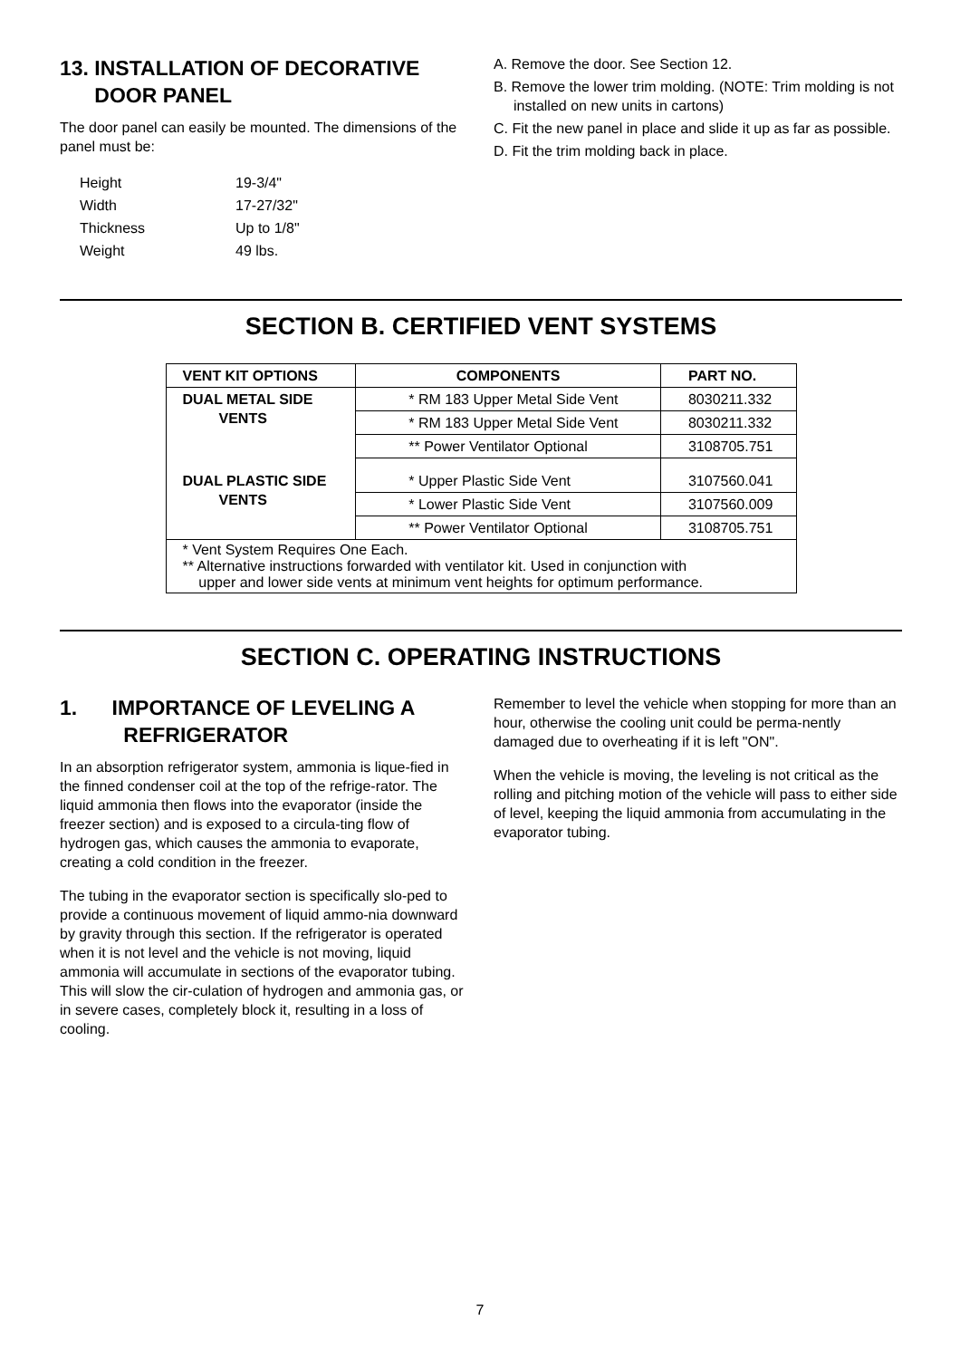13. INSTALLATION OF DECORATIVE
DOOR PANEL
The door panel can easily be mounted. The dimensions of the panel must be:
| Height | 19-3/4" |
| Width | 17-27/32" |
| Thickness | Up to 1/8" |
| Weight | 49 lbs. |
A. Remove the door. See Section 12.
B. Remove the lower trim molding. (NOTE: Trim molding is not installed on new units in cartons)
C. Fit the new panel in place and slide it up as far as possible.
D. Fit the trim molding back in place.
SECTION B. CERTIFIED VENT SYSTEMS
| VENT KIT OPTIONS | COMPONENTS | PART NO. |
| --- | --- | --- |
| DUAL METAL SIDE VENTS | * RM 183 Upper Metal Side Vent | 8030211.332 |
| | * RM 183 Upper Metal Side Vent | 8030211.332 |
| | ** Power Ventilator Optional | 3108705.751 |
| DUAL PLASTIC SIDE VENTS | * Upper Plastic Side Vent | 3107560.041 |
| | * Lower Plastic Side Vent | 3107560.009 |
| | ** Power Ventilator Optional | 3108705.751 |
| * Vent System Requires One Each. ** Alternative instructions forwarded with ventilator kit. Used in conjunction with upper and lower side vents at minimum vent heights for optimum performance. | | |
SECTION C. OPERATING INSTRUCTIONS
1. IMPORTANCE OF LEVELING A
REFRIGERATOR
In an absorption refrigerator system, ammonia is lique-fied in the finned condenser coil at the top of the refrige-rator. The liquid ammonia then flows into the evaporator (inside the freezer section) and is exposed to a circula-ting flow of hydrogen gas, which causes the ammonia to evaporate, creating a cold condition in the freezer.
The tubing in the evaporator section is specifically slo-ped to provide a continuous movement of liquid ammo-nia downward by gravity through this section. If the refrigerator is operated when it is not level and the vehicle is not moving, liquid ammonia will accumulate in sections of the evaporator tubing. This will slow the cir-culation of hydrogen and ammonia gas, or in severe cases, completely block it, resulting in a loss of cooling.
Remember to level the vehicle when stopping for more than an hour, otherwise the cooling unit could be perma-nently damaged due to overheating if it is left "ON".
When the vehicle is moving, the leveling is not critical as the rolling and pitching motion of the vehicle will pass to either side of level, keeping the liquid ammonia from accumulating in the evaporator tubing.
7